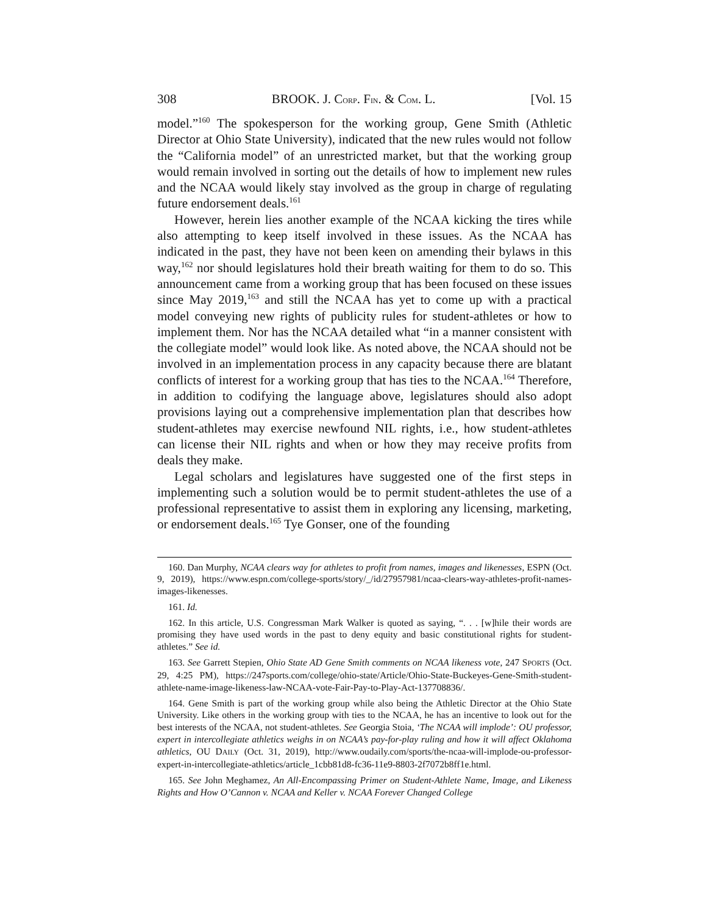308 BROOK. J. CORP. FIN. & COM. L. [Vol. 15
model.”<sup>160</sup> The spokesperson for the working group, Gene Smith (Athletic Director at Ohio State University), indicated that the new rules would not follow the “California model” of an unrestricted market, but that the working group would remain involved in sorting out the details of how to implement new rules and the NCAA would likely stay involved as the group in charge of regulating future endorsement deals.<sup>161</sup>
However, herein lies another example of the NCAA kicking the tires while also attempting to keep itself involved in these issues. As the NCAA has indicated in the past, they have not been keen on amending their bylaws in this way,<sup>162</sup> nor should legislatures hold their breath waiting for them to do so. This announcement came from a working group that has been focused on these issues since May 2019,<sup>163</sup> and still the NCAA has yet to come up with a practical model conveying new rights of publicity rules for student-athletes or how to implement them. Nor has the NCAA detailed what “in a manner consistent with the collegiate model” would look like. As noted above, the NCAA should not be involved in an implementation process in any capacity because there are blatant conflicts of interest for a working group that has ties to the NCAA.<sup>164</sup> Therefore, in addition to codifying the language above, legislatures should also adopt provisions laying out a comprehensive implementation plan that describes how student-athletes may exercise newfound NIL rights, i.e., how student-athletes can license their NIL rights and when or how they may receive profits from deals they make.
Legal scholars and legislatures have suggested one of the first steps in implementing such a solution would be to permit student-athletes the use of a professional representative to assist them in exploring any licensing, marketing, or endorsement deals.<sup>165</sup> Tye Gonser, one of the founding
160. Dan Murphy, NCAA clears way for athletes to profit from names, images and likenesses, ESPN (Oct. 9, 2019), https://www.espn.com/college-sports/story/_/id/27957981/ncaa-clears-way-athletes-profit-names-images-likenesses.
161. Id.
162. In this article, U.S. Congressman Mark Walker is quoted as saying, “. . . [w]hile their words are promising they have used words in the past to deny equity and basic constitutional rights for student-athletes.” See id.
163. See Garrett Stepien, Ohio State AD Gene Smith comments on NCAA likeness vote, 247 SPORTS (Oct. 29, 4:25 PM), https://247sports.com/college/ohio-state/Article/Ohio-State-Buckeyes-Gene-Smith-student-athlete-name-image-likeness-law-NCAA-vote-Fair-Pay-to-Play-Act-137708836/.
164. Gene Smith is part of the working group while also being the Athletic Director at the Ohio State University. Like others in the working group with ties to the NCAA, he has an incentive to look out for the best interests of the NCAA, not student-athletes. See Georgia Stoia, ‘The NCAA will implode’: OU professor, expert in intercollegiate athletics weighs in on NCAA’s pay-for-play ruling and how it will affect Oklahoma athletics, OU DAILY (Oct. 31, 2019), http://www.oudaily.com/sports/the-ncaa-will-implode-ou-professor-expert-in-intercollegiate-athletics/article_1cbb81d8-fc36-11e9-8803-2f7072b8ff1e.html.
165. See John Meghamez, An All-Encompassing Primer on Student-Athlete Name, Image, and Likeness Rights and How O’Cannon v. NCAA and Keller v. NCAA Forever Changed College